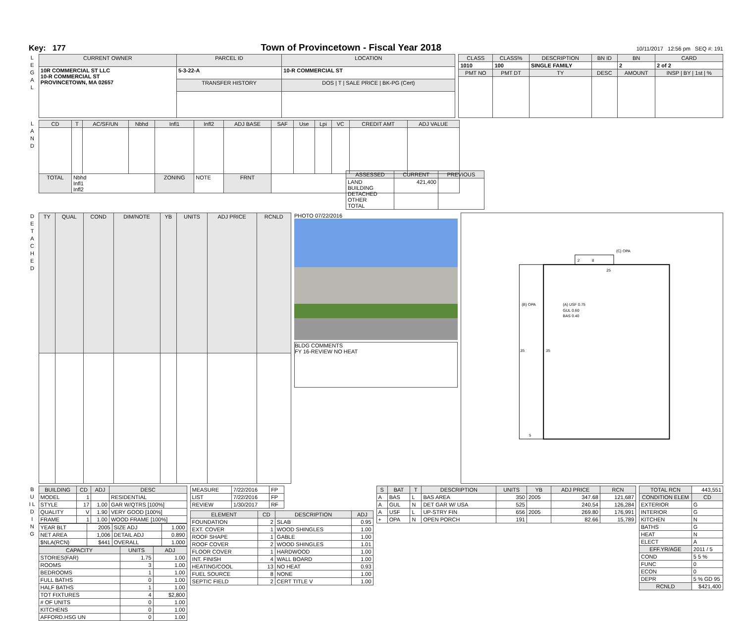Key: 177 Town of Provincetown - Fiscal Year 2018 10/11/2017 12:56 pm SEQ #: 191
L E G A L
| CURRENT OWNER | PARCEL ID | LOCATION |
| --- | --- | --- |
| 10R COMMERCIAL ST LLC 10-R COMMERCIAL ST PROVINCETOWN, MA 02657 | 5-3-22-A | 10-R COMMERCIAL ST |
| | TRANSFER HISTORY | DOS / T / SALE PRICE / BK-PG (Cert) |
| CLASS | CLASS% | DESCRIPTION | BN ID | BN | CARD |
| --- | --- | --- | --- | --- | --- |
| 1010 | 100 | SINGLE FAMILY | | 2 | 2 of 2 |
| PMT NO | PMT DT | TY | DESC | AMOUNT | INSP / BY / 1st / % |
L A N D
| CD | T | AC/SF/UN | Nbhd | Infl1 | Infl2 | ADJ BASE | SAF | Use | Lpi | VC | CREDIT AMT | ADJ VALUE |
| --- | --- | --- | --- | --- | --- | --- | --- | --- | --- | --- | --- | --- |
| TOTAL | Nbhd Infl1 Infl2 | | | ZONING | NOTE | FRNT | | | | | | |
| ASSESSED | CURRENT | PREVIOUS |
| --- | --- | --- |
| LAND BUILDING DETACHED OTHER TOTAL | 421,400 | |
D E T A C H E D
| TY | QUAL | COND | DIM/NOTE | YB | UNITS | ADJ PRICE | RCNLD |
| --- | --- | --- | --- | --- | --- | --- | --- |
PHOTO 07/22/2016
BLDG COMMENTS
FY 16-REVIEW NO HEAT
25
35
35
5
2
8
(B) OPA
(A) USF 0.75
GUL 0.60
BAS 0.40
(C) OPA
B U I L D I N G
| BUILDING | CD | ADJ | DESC |
| --- | --- | --- | --- |
| MODEL | 1 | | RESIDENTIAL |
| STYLE | 17 | 1.00 | GAR W/QTRS [100%] |
| QUALITY | V | 1.90 | VERY GOOD [100%] |
| FRAME | 1 | 1.00 | WOOD FRAME [100%] |
| YEAR BLT | 2005 | SIZE ADJ | 1.000 |
| NET AREA | 1,006 | DETAIL ADJ | 0.890 |
| $NLA(RCN) | $441 | OVERALL | 1.000 |
| CAPACITY | UNITS | ADJ |
| --- | --- | --- |
| STORIES(FAR) | 1.75 | 1.00 |
| ROOMS | 3 | 1.00 |
| BEDROOMS | 1 | 1.00 |
| FULL BATHS | 0 | 1.00 |
| HALF BATHS | 1 | 1.00 |
| TOT FIXTURES | 4 | $2,800 |
| # OF UNITS | 0 | 1.00 |
| KITCHENS | 0 | 1.00 |
| AFFORD.HSG UN | 0 | 1.00 |
| MEASURE | 7/22/2016 | FP |
| LIST | 7/22/2016 | FP |
| REVIEW | 1/30/2017 | RF |
| ELEMENT | CD | DESCRIPTION | ADJ |
| --- | --- | --- | --- |
| FOUNDATION | 2 | SLAB | 0.95 |
| EXT. COVER | 1 | WOOD SHINGLES | 1.00 |
| ROOF SHAPE | 1 | GABLE | 1.00 |
| ROOF COVER | 2 | WOOD SHINGLES | 1.01 |
| FLOOR COVER | 1 | HARDWOOD | 1.00 |
| INT. FINISH | 4 | WALL BOARD | 1.00 |
| HEATING/COOL | 13 | NO HEAT | 0.93 |
| FUEL SOURCE | 8 | NONE | 1.00 |
| SEPTIC FIELD | 2 | CERT TITLE V | 1.00 |
| S | BAT | T | DESCRIPTION | UNITS | YB | ADJ PRICE | RCN |
| --- | --- | --- | --- | --- | --- | --- | --- |
| A | BAS | L | BAS AREA | 350 | 2005 | 347.68 | 121,687 |
| A | GUL | N | DET GAR W/ USA | 525 | | 240.54 | 126,284 |
| A | USF | L | UP-STRY FIN | 656 | 2005 | 269.80 | 176,991 |
| + | OPA | N | OPEN PORCH | 191 | | 82.66 | 15,789 |
| TOTAL RCN | 443,551 |
| CONDITION ELEM | CD |
| EXTERIOR | G |
| INTERIOR | G |
| KITCHEN | N |
| BATHS | G |
| HEAT | N |
| ELECT | A |
| EFF.YR/AGE | 2011 / 5 |
| COND | 5 5 % |
| FUNC | 0 |
| ECON | 0 |
| DEPR | 5 % GD 95 |
| RCNLD | $421,400 |